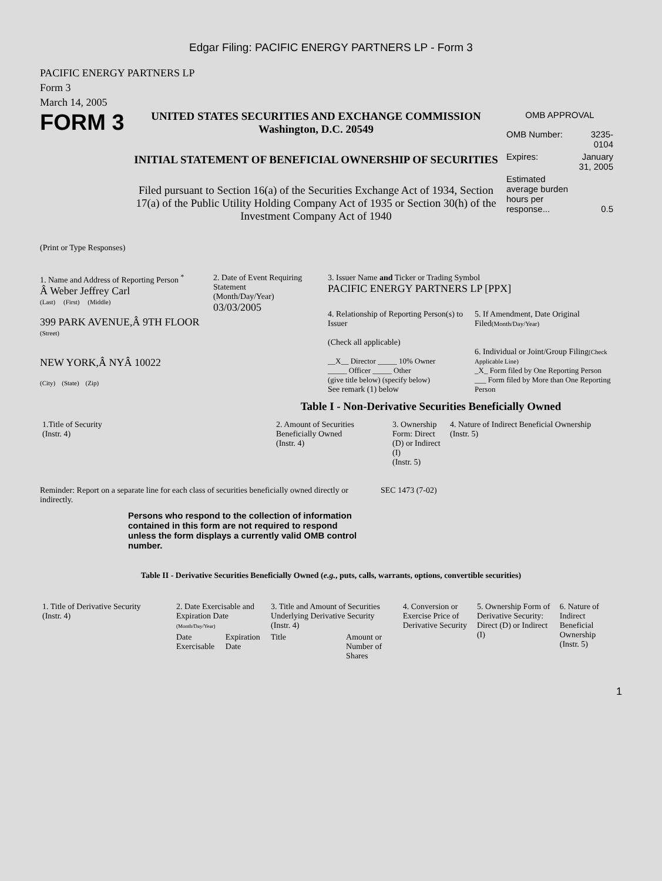Edgar Filing: PACIFIC ENERGY PARTNERS LP - Form 3
PACIFIC ENERGY PARTNERS LP
Form 3
March 14, 2005
FORM 3
UNITED STATES SECURITIES AND EXCHANGE COMMISSION
Washington, D.C. 20549
INITIAL STATEMENT OF BENEFICIAL OWNERSHIP OF SECURITIES
Filed pursuant to Section 16(a) of the Securities Exchange Act of 1934, Section 17(a) of the Public Utility Holding Company Act of 1935 or Section 30(h) of the Investment Company Act of 1940
OMB APPROVAL
| OMB Number: | 3235-0104 |
| Expires: | January 31, 2005 |
| Estimated average burden hours per response... | 0.5 |
(Print or Type Responses)
1. Name and Address of Reporting Person <sup>*</sup>
Â Weber Jeffrey Carl
(Last) (First) (Middle)
399 PARK AVENUE,Â 9TH FLOOR
(Street)
NEW YORK,Â NYÂ 10022
(City) (State) (Zip)
2. Date of Event Requiring Statement
(Month/Day/Year)
03/03/2005
3. Issuer Name and Ticker or Trading Symbol
PACIFIC ENERGY PARTNERS LP [PPX]
4. Relationship of Reporting Person(s) to Issuer
(Check all applicable)
__X__ Director _____ 10% Owner
_____ Officer _____ Other
(give title below) (specify below)
See remark (1) below
5. If Amendment, Date Original Filed(Month/Day/Year)
6. Individual or Joint/Group Filing(Check Applicable Line)
_X_ Form filed by One Reporting Person
___ Form filed by More than One Reporting Person
Table I - Non-Derivative Securities Beneficially Owned
| 1.Title of Security (Instr. 4) | 2. Amount of Securities Beneficially Owned (Instr. 4) | 3. Ownership Form: Direct (D) or Indirect (I) (Instr. 5) | 4. Nature of Indirect Beneficial Ownership (Instr. 5) |
| --- | --- | --- | --- |
Reminder: Report on a separate line for each class of securities beneficially owned directly or indirectly.
SEC 1473 (7-02)
Persons who respond to the collection of information contained in this form are not required to respond unless the form displays a currently valid OMB control number.
Table II - Derivative Securities Beneficially Owned (e.g., puts, calls, warrants, options, convertible securities)
| 1. Title of Derivative Security (Instr. 4) | 2. Date Exercisable and Expiration Date (Month/Day/Year) | | 3. Title and Amount of Securities Underlying Derivative Security (Instr. 4) | | 4. Conversion or Exercise Price of Derivative Security | 5. Ownership Form of Derivative Security: Direct (D) or Indirect (I) | 6. Nature of Indirect Beneficial Ownership (Instr. 5) |
| --- | --- | --- | --- | --- | --- | --- | --- |
| | Date Exercisable | Expiration Date | Title | Amount or Number of Shares | | | |
1